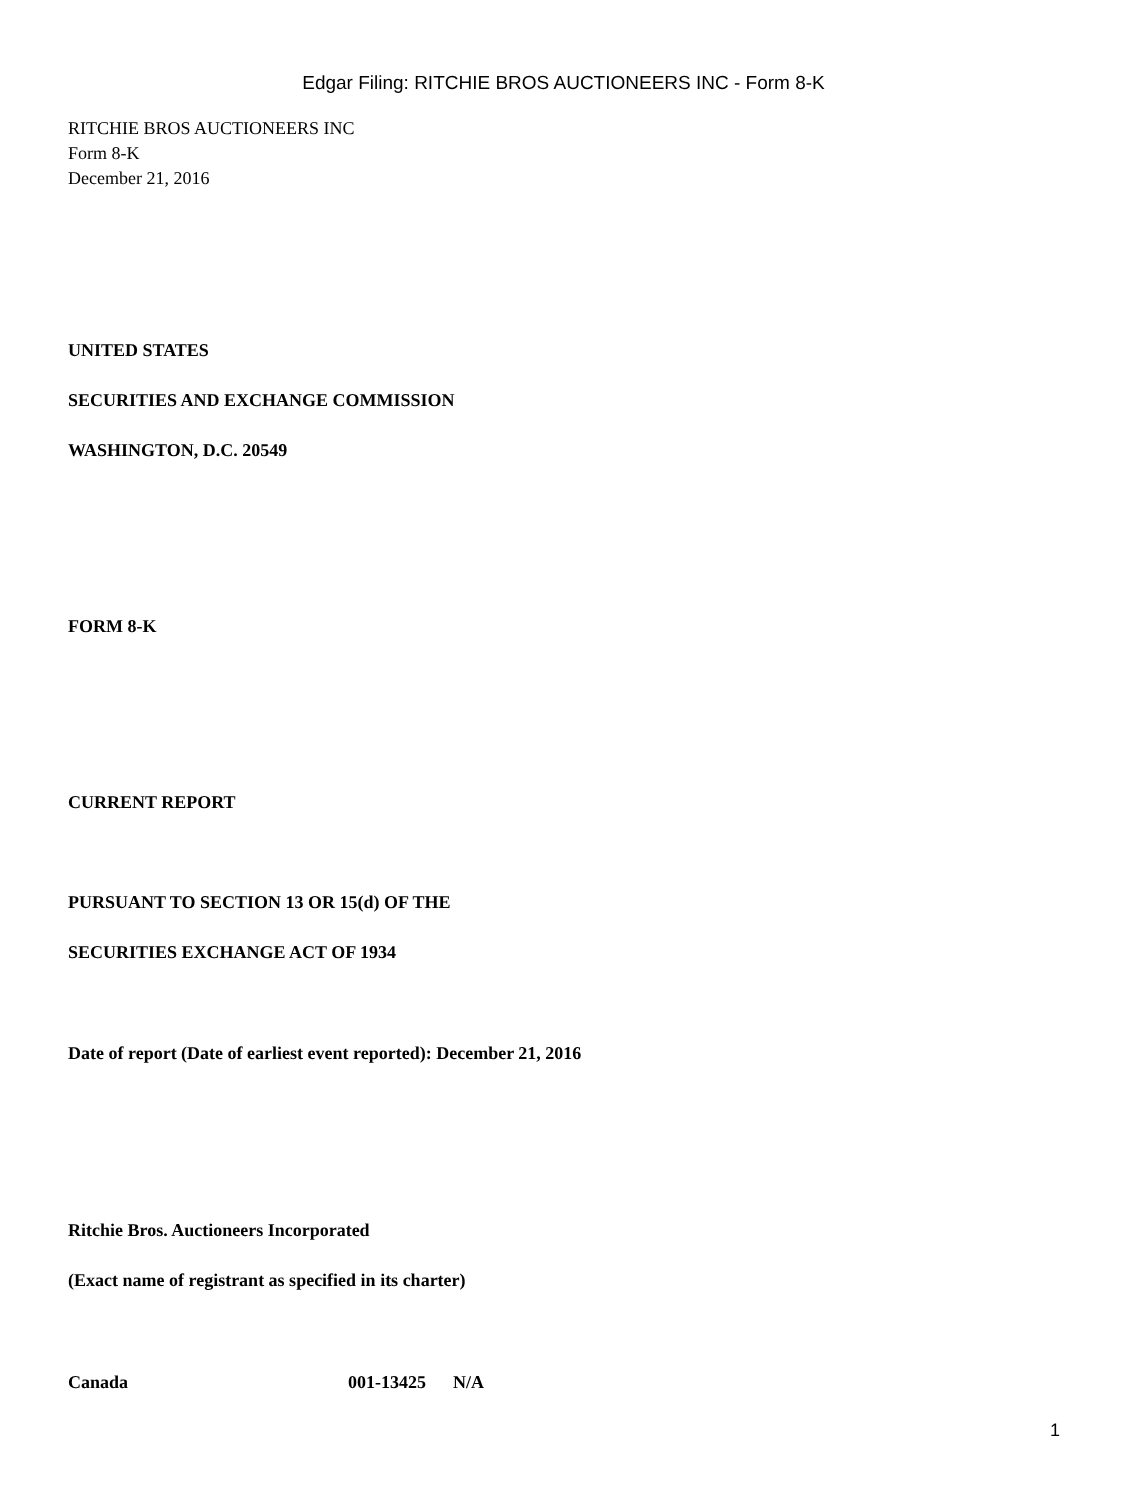Edgar Filing: RITCHIE BROS AUCTIONEERS INC - Form 8-K
RITCHIE BROS AUCTIONEERS INC
Form 8-K
December 21, 2016
UNITED STATES
SECURITIES AND EXCHANGE COMMISSION
WASHINGTON, D.C. 20549
FORM 8-K
CURRENT REPORT
PURSUANT TO SECTION 13 OR 15(d) OF THE
SECURITIES EXCHANGE ACT OF 1934
Date of report (Date of earliest event reported): December 21, 2016
Ritchie Bros. Auctioneers Incorporated
(Exact name of registrant as specified in its charter)
Canada 001-13425 N/A
1